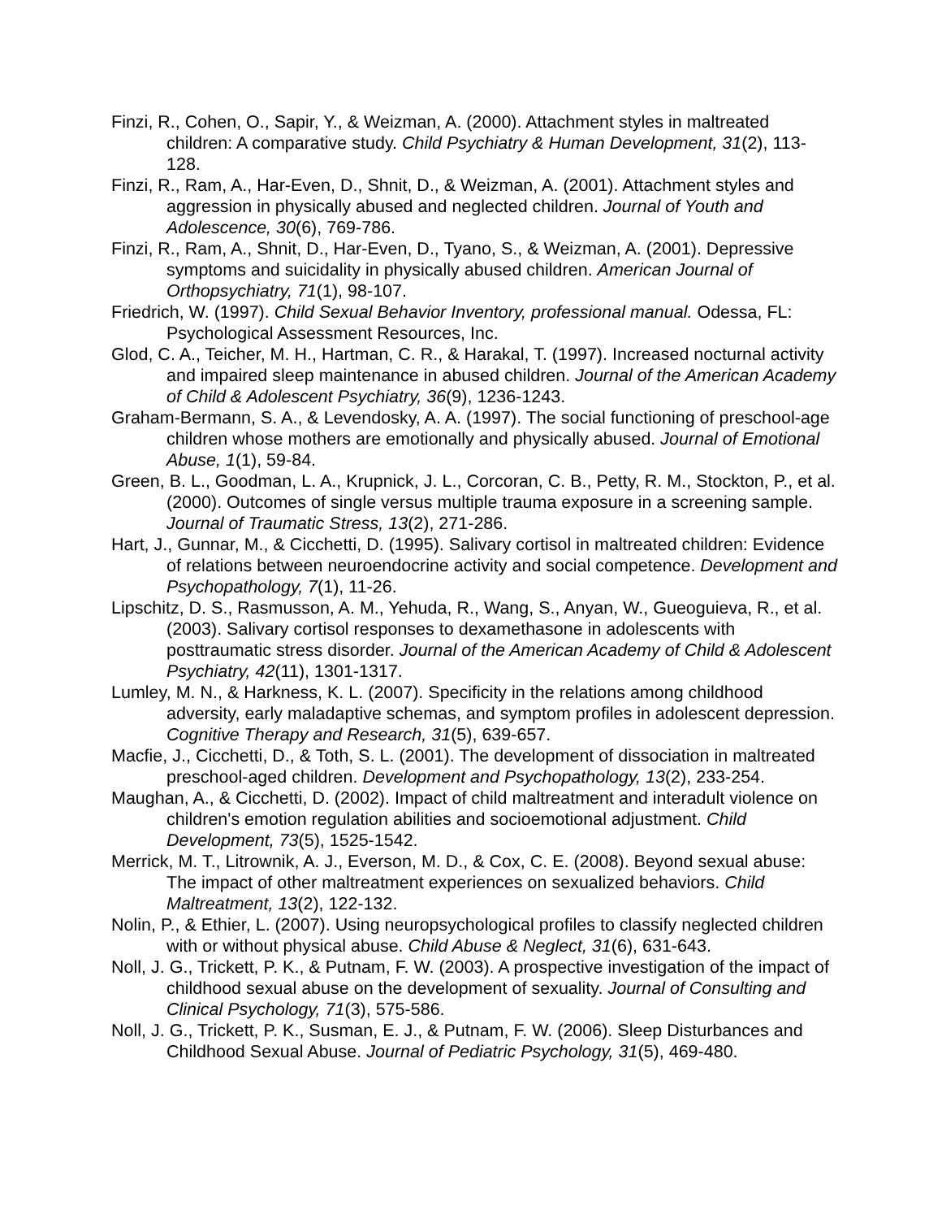Finzi, R., Cohen, O., Sapir, Y., & Weizman, A. (2000). Attachment styles in maltreated children: A comparative study. Child Psychiatry & Human Development, 31(2), 113-128.
Finzi, R., Ram, A., Har-Even, D., Shnit, D., & Weizman, A. (2001). Attachment styles and aggression in physically abused and neglected children. Journal of Youth and Adolescence, 30(6), 769-786.
Finzi, R., Ram, A., Shnit, D., Har-Even, D., Tyano, S., & Weizman, A. (2001). Depressive symptoms and suicidality in physically abused children. American Journal of Orthopsychiatry, 71(1), 98-107.
Friedrich, W. (1997). Child Sexual Behavior Inventory, professional manual. Odessa, FL: Psychological Assessment Resources, Inc.
Glod, C. A., Teicher, M. H., Hartman, C. R., & Harakal, T. (1997). Increased nocturnal activity and impaired sleep maintenance in abused children. Journal of the American Academy of Child & Adolescent Psychiatry, 36(9), 1236-1243.
Graham-Bermann, S. A., & Levendosky, A. A. (1997). The social functioning of preschool-age children whose mothers are emotionally and physically abused. Journal of Emotional Abuse, 1(1), 59-84.
Green, B. L., Goodman, L. A., Krupnick, J. L., Corcoran, C. B., Petty, R. M., Stockton, P., et al. (2000). Outcomes of single versus multiple trauma exposure in a screening sample. Journal of Traumatic Stress, 13(2), 271-286.
Hart, J., Gunnar, M., & Cicchetti, D. (1995). Salivary cortisol in maltreated children: Evidence of relations between neuroendocrine activity and social competence. Development and Psychopathology, 7(1), 11-26.
Lipschitz, D. S., Rasmusson, A. M., Yehuda, R., Wang, S., Anyan, W., Gueoguieva, R., et al. (2003). Salivary cortisol responses to dexamethasone in adolescents with posttraumatic stress disorder. Journal of the American Academy of Child & Adolescent Psychiatry, 42(11), 1301-1317.
Lumley, M. N., & Harkness, K. L. (2007). Specificity in the relations among childhood adversity, early maladaptive schemas, and symptom profiles in adolescent depression. Cognitive Therapy and Research, 31(5), 639-657.
Macfie, J., Cicchetti, D., & Toth, S. L. (2001). The development of dissociation in maltreated preschool-aged children. Development and Psychopathology, 13(2), 233-254.
Maughan, A., & Cicchetti, D. (2002). Impact of child maltreatment and interadult violence on children's emotion regulation abilities and socioemotional adjustment. Child Development, 73(5), 1525-1542.
Merrick, M. T., Litrownik, A. J., Everson, M. D., & Cox, C. E. (2008). Beyond sexual abuse: The impact of other maltreatment experiences on sexualized behaviors. Child Maltreatment, 13(2), 122-132.
Nolin, P., & Ethier, L. (2007). Using neuropsychological profiles to classify neglected children with or without physical abuse. Child Abuse & Neglect, 31(6), 631-643.
Noll, J. G., Trickett, P. K., & Putnam, F. W. (2003). A prospective investigation of the impact of childhood sexual abuse on the development of sexuality. Journal of Consulting and Clinical Psychology, 71(3), 575-586.
Noll, J. G., Trickett, P. K., Susman, E. J., & Putnam, F. W. (2006). Sleep Disturbances and Childhood Sexual Abuse. Journal of Pediatric Psychology, 31(5), 469-480.